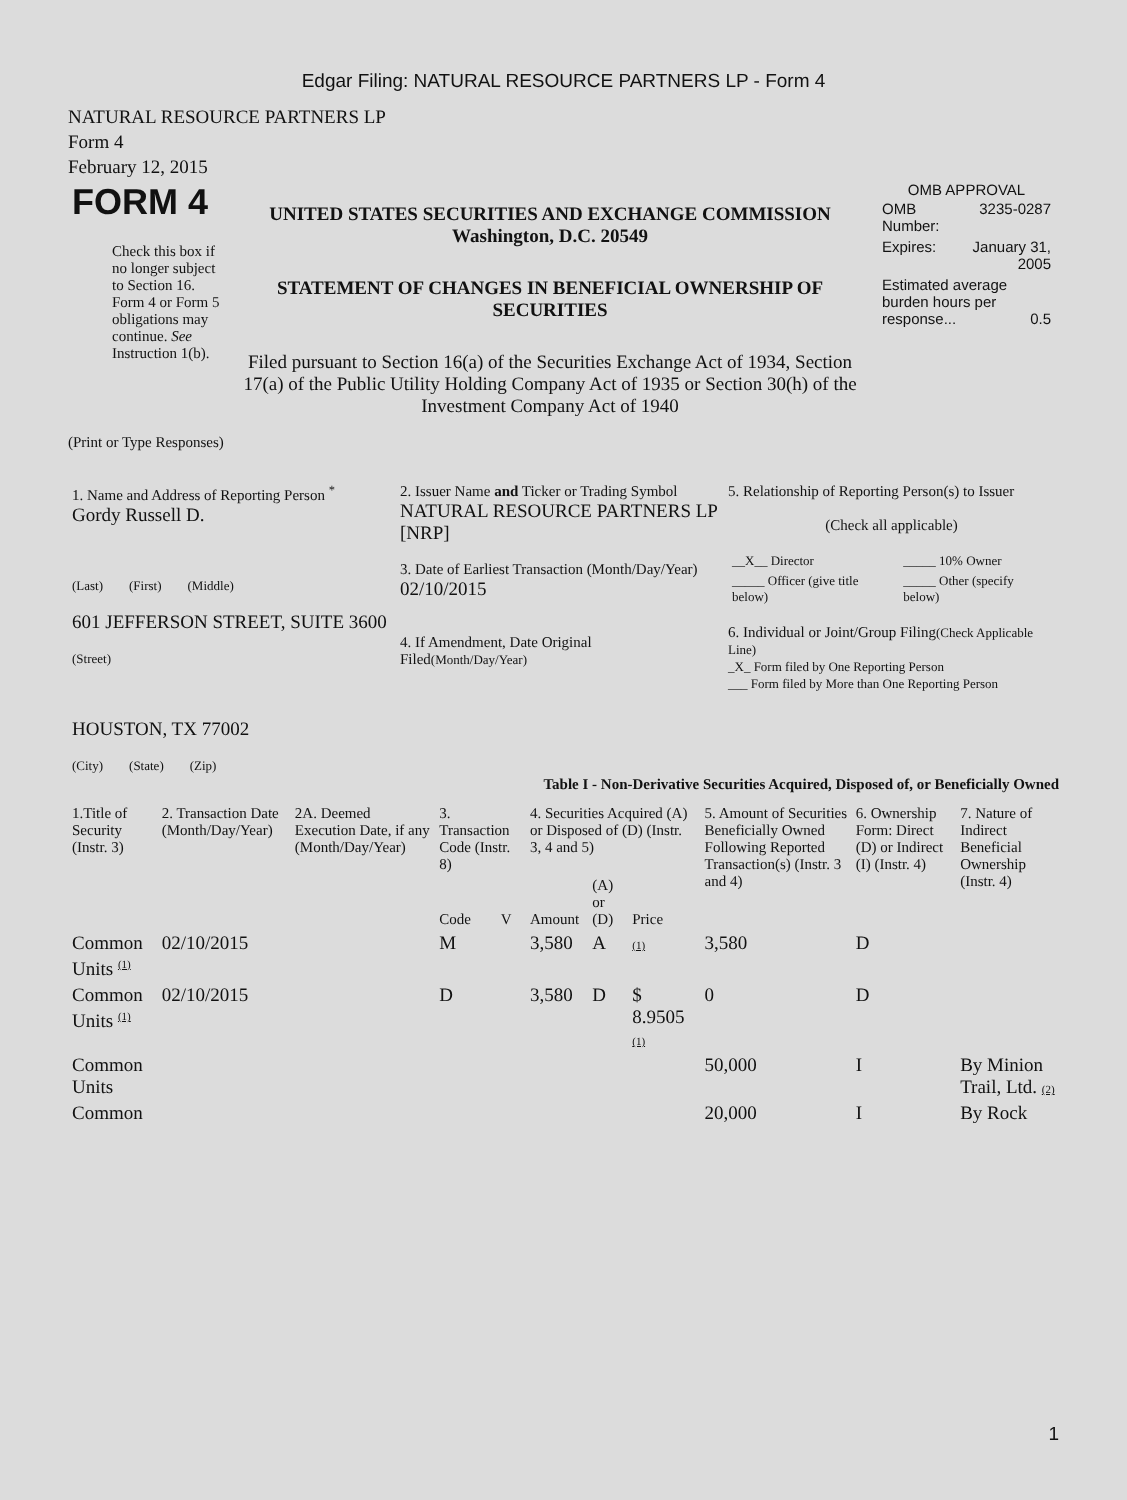Edgar Filing: NATURAL RESOURCE PARTNERS LP - Form 4
NATURAL RESOURCE PARTNERS LP
Form 4
February 12, 2015
| FORM 4 Check this box if no longer subject to Section 16. Form 4 or Form 5 obligations may continue. See Instruction 1(b). | UNITED STATES SECURITIES AND EXCHANGE COMMISSION Washington, D.C. 20549 STATEMENT OF CHANGES IN BENEFICIAL OWNERSHIP OF SECURITIES Filed pursuant to Section 16(a) of the Securities Exchange Act of 1934, Section 17(a) of the Public Utility Holding Company Act of 1935 or Section 30(h) of the Investment Company Act of 1940 | OMB APPROVAL / OMB Number: / 3235-0287 / / Expires: / January 31, 2005 / / Estimated average burden hours per response... 0.5 / / |
(Print or Type Responses)
| 1. Name and Address of Reporting Person <sup>*</sup> Gordy Russell D. (Last) (First) (Middle) 601 JEFFERSON STREET, SUITE 3600 (Street) HOUSTON, TX 77002 (City) (State) (Zip) | 2. Issuer Name and Ticker or Trading Symbol NATURAL RESOURCE PARTNERS LP [NRP] 3. Date of Earliest Transaction (Month/Day/Year) 02/10/2015 4. If Amendment, Date Original Filed (Month/Day/Year) | 5. Relationship of Reporting Person(s) to Issuer (Check all applicable) / __X__ Director / _____ 10% Owner / / _____ Officer (give title below) / _____ Other (specify below) / 6. Individual or Joint/Group Filing (Check Applicable Line) _X_ Form filed by One Reporting Person ___ Form filed by More than One Reporting Person |
Table I - Non-Derivative Securities Acquired, Disposed of, or Beneficially Owned
| 1.Title of Security (Instr. 3) | 2. Transaction Date (Month/Day/Year) | 2A. Deemed Execution Date, if any (Month/Day/Year) | 3. Transaction Code (Instr. 8) | | 4. Securities Acquired (A) or Disposed of (D) (Instr. 3, 4 and 5) | | | 5. Amount of Securities Beneficially Owned Following Reported Transaction(s) (Instr. 3 and 4) | 6. Ownership Form: Direct (D) or Indirect (I) (Instr. 4) | 7. Nature of Indirect Beneficial Ownership (Instr. 4) |
| --- | --- | --- | --- | --- | --- | --- | --- | --- | --- | --- |
| | | | Code | V | Amount | (A) or (D) | Price | | | |
| Common Units <sup>(1)</sup> | 02/10/2015 | | M | | 3,580 | A | (1) | 3,580 | D | |
| Common Units <sup>(1)</sup> | 02/10/2015 | | D | | 3,580 | D | $ 8.9505 (1) | 0 | D | |
| Common Units | | | | | | | | 50,000 | I | By Minion Trail, Ltd. (2) |
| Common | | | | | | | | 20,000 | I | By Rock |
1